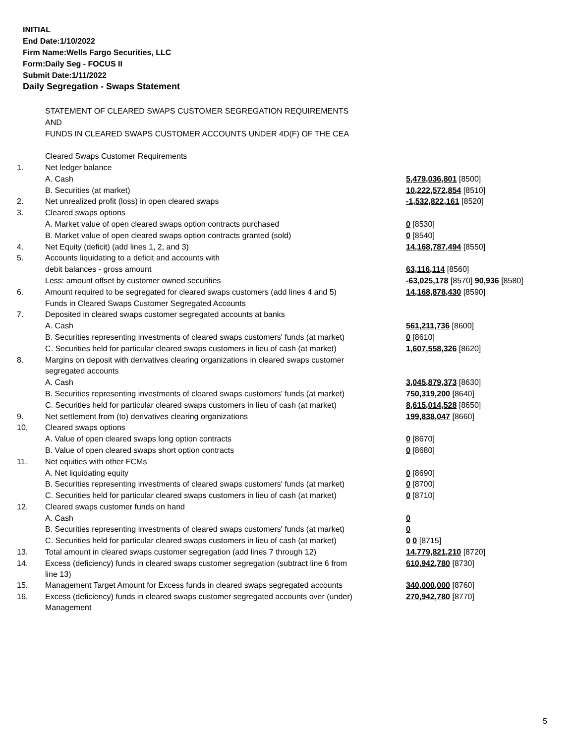INITIAL
End Date:1/10/2022
Firm Name:Wells Fargo Securities, LLC
Form:Daily Seg - FOCUS II
Submit Date:1/11/2022
Daily Segregation - Swaps Statement
| | STATEMENT OF CLEARED SWAPS CUSTOMER SEGREGATION REQUIREMENTS | |
| | AND | |
| | FUNDS IN CLEARED SWAPS CUSTOMER ACCOUNTS UNDER 4D(F) OF THE CEA | |
| | Cleared Swaps Customer Requirements | |
| 1. | Net ledger balance | |
| | A. Cash | 5,479,036,801 [8500] |
| | B. Securities (at market) | 10,222,572,854 [8510] |
| 2. | Net unrealized profit (loss) in open cleared swaps | -1,532,822,161 [8520] |
| 3. | Cleared swaps options | |
| | A. Market value of open cleared swaps option contracts purchased | 0 [8530] |
| | B. Market value of open cleared swaps option contracts granted (sold) | 0 [8540] |
| 4. | Net Equity (deficit) (add lines 1, 2, and 3) | 14,168,787,494 [8550] |
| 5. | Accounts liquidating to a deficit and accounts with | |
| | debit balances - gross amount | 63,116,114 [8560] |
| | Less: amount offset by customer owned securities | -63,025,178 [8570] 90,936 [8580] |
| 6. | Amount required to be segregated for cleared swaps customers (add lines 4 and 5) | 14,168,878,430 [8590] |
| | Funds in Cleared Swaps Customer Segregated Accounts | |
| 7. | Deposited in cleared swaps customer segregated accounts at banks | |
| | A. Cash | 561,211,736 [8600] |
| | B. Securities representing investments of cleared swaps customers' funds (at market) | 0 [8610] |
| | C. Securities held for particular cleared swaps customers in lieu of cash (at market) | 1,607,558,326 [8620] |
| 8. | Margins on deposit with derivatives clearing organizations in cleared swaps customer | |
| | segregated accounts | |
| | A. Cash | 3,045,879,373 [8630] |
| | B. Securities representing investments of cleared swaps customers' funds (at market) | 750,319,200 [8640] |
| | C. Securities held for particular cleared swaps customers in lieu of cash (at market) | 8,615,014,528 [8650] |
| 9. | Net settlement from (to) derivatives clearing organizations | 199,838,047 [8660] |
| 10. | Cleared swaps options | |
| | A. Value of open cleared swaps long option contracts | 0 [8670] |
| | B. Value of open cleared swaps short option contracts | 0 [8680] |
| 11. | Net equities with other FCMs | |
| | A. Net liquidating equity | 0 [8690] |
| | B. Securities representing investments of cleared swaps customers' funds (at market) | 0 [8700] |
| | C. Securities held for particular cleared swaps customers in lieu of cash (at market) | 0 [8710] |
| 12. | Cleared swaps customer funds on hand | |
| | A. Cash | 0 |
| | B. Securities representing investments of cleared swaps customers' funds (at market) | 0 |
| | C. Securities held for particular cleared swaps customers in lieu of cash (at market) | 0 0 [8715] |
| 13. | Total amount in cleared swaps customer segregation (add lines 7 through 12) | 14,779,821,210 [8720] |
| 14. | Excess (deficiency) funds in cleared swaps customer segregation (subtract line 6 from line 13) | 610,942,780 [8730] |
| 15. | Management Target Amount for Excess funds in cleared swaps segregated accounts | 340,000,000 [8760] |
| 16. | Excess (deficiency) funds in cleared swaps customer segregated accounts over (under) Management | 270,942,780 [8770] |
5